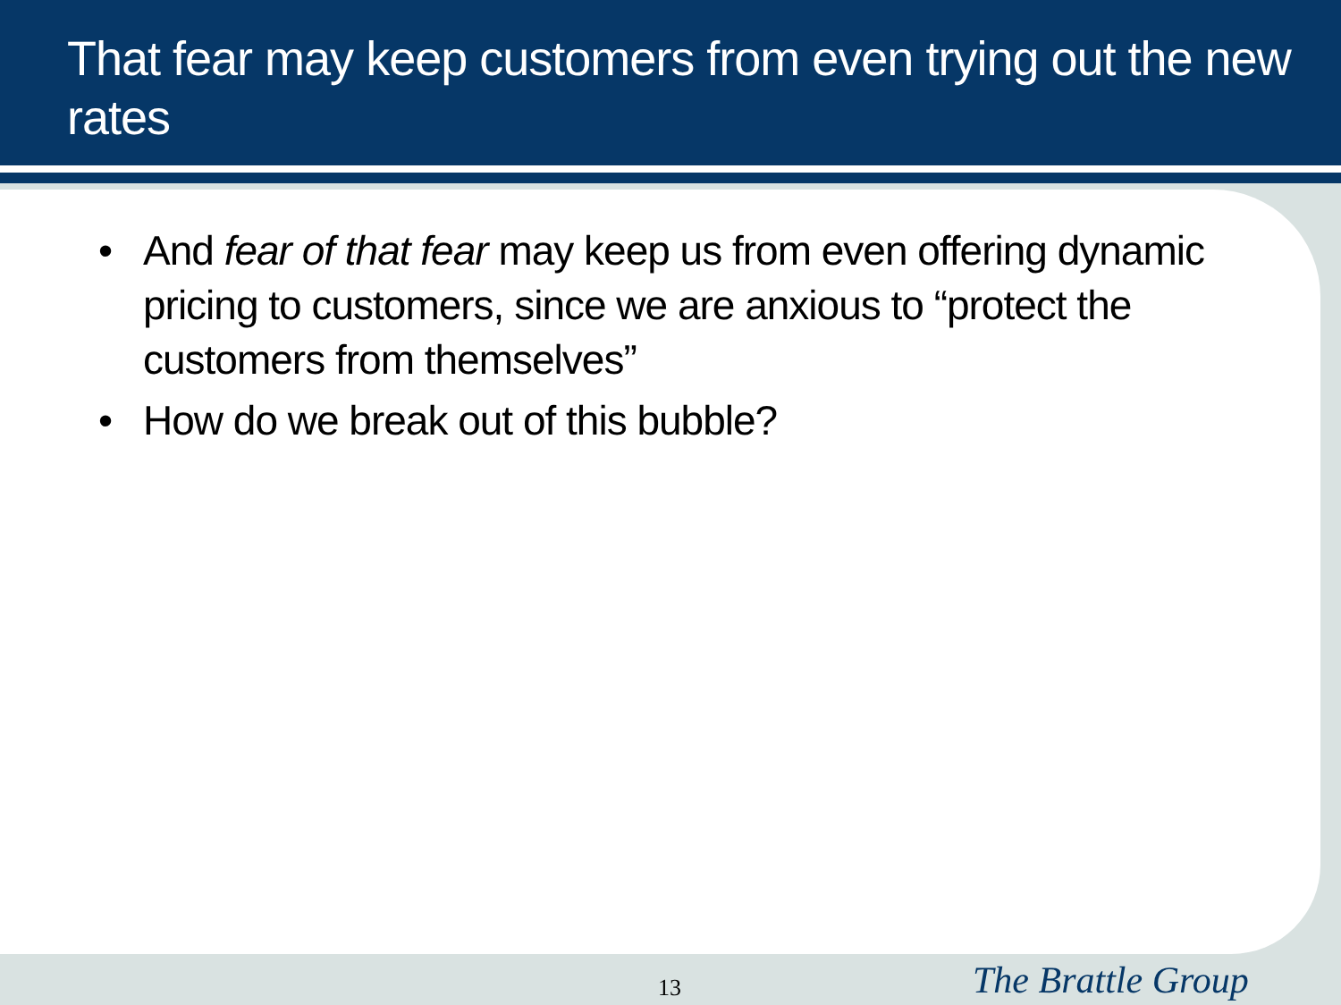That fear may keep customers from even trying out the new rates
• And fear of that fear may keep us from even offering dynamic pricing to customers, since we are anxious to “protect the customers from themselves”
• How do we break out of this bubble?
13 The Brattle Group